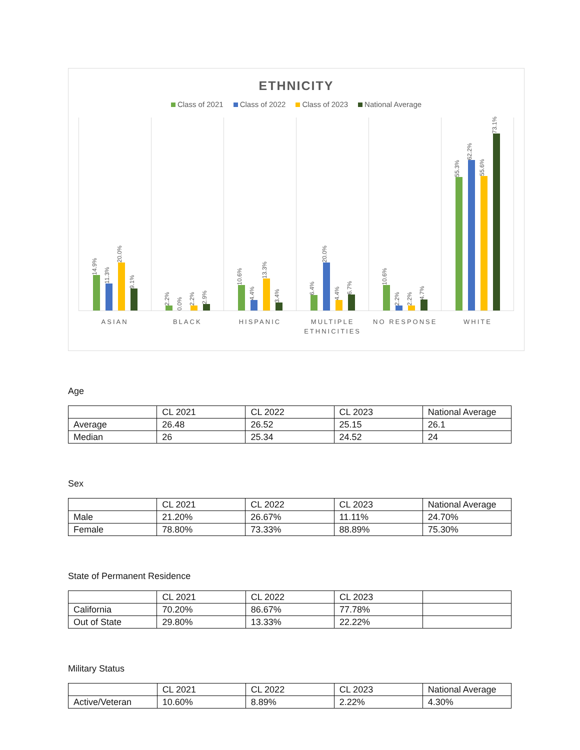ETHNICITY
Class of 2021 Class of 2022 Class of 2023 National Average
14.9%
11.3%
20.0%
9.1%
2.2%
0.0%
2.2%
2.9%
10.6%
4.4%
13.3%
3.4%
6.4%
20.0%
4.4%
6.7%
10.6%
2.2%
2.2%
4.7%
55.3%
62.2%
55.6%
73.1%
ASIAN BLACK HISPANIC MULTIPLE ETHNICITIES NO RESPONSE WHITE
Age
| | CL 2021 | CL 2022 | CL 2023 | National Average |
| Average | 26.48 | 26.52 | 25.15 | 26.1 |
| Median | 26 | 25.34 | 24.52 | 24 |
Sex
| | CL 2021 | CL 2022 | CL 2023 | National Average |
| Male | 21.20% | 26.67% | 11.11% | 24.70% |
| Female | 78.80% | 73.33% | 88.89% | 75.30% |
State of Permanent Residence
| | CL 2021 | CL 2022 | CL 2023 | |
| California | 70.20% | 86.67% | 77.78% | |
| Out of State | 29.80% | 13.33% | 22.22% | |
Military Status
| | CL 2021 | CL 2022 | CL 2023 | National Average |
| Active/Veteran | 10.60% | 8.89% | 2.22% | 4.30% |